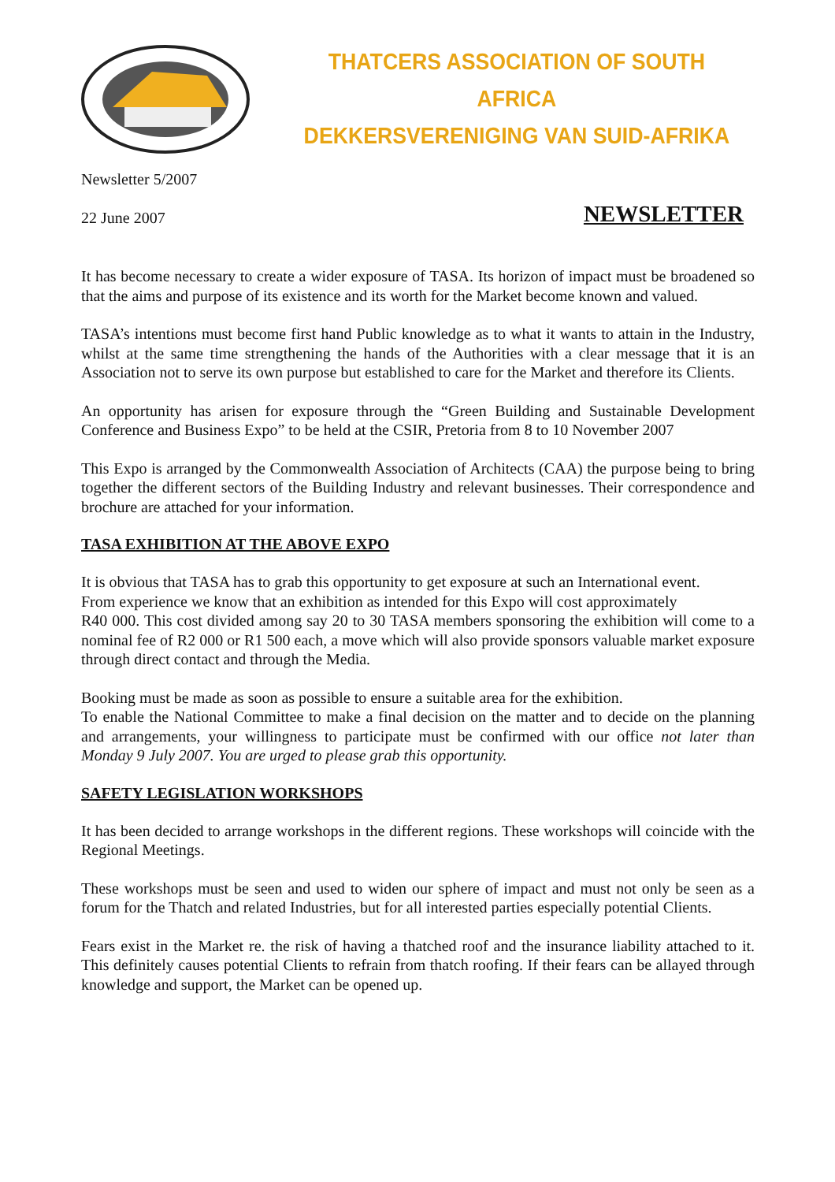THATCERS ASSOCIATION OF SOUTH AFRICA
DEKKERSVERENIGING VAN SUID-AFRIKA
Newsletter 5/2007
22 June 2007 NEWSLETTER
It has become necessary to create a wider exposure of TASA. Its horizon of impact must be broadened so that the aims and purpose of its existence and its worth for the Market become known and valued.
TASA’s intentions must become first hand Public knowledge as to what it wants to attain in the Industry, whilst at the same time strengthening the hands of the Authorities with a clear message that it is an Association not to serve its own purpose but established to care for the Market and therefore its Clients.
An opportunity has arisen for exposure through the “Green Building and Sustainable Development Conference and Business Expo” to be held at the CSIR, Pretoria from 8 to 10 November 2007
This Expo is arranged by the Commonwealth Association of Architects (CAA) the purpose being to bring together the different sectors of the Building Industry and relevant businesses. Their correspondence and brochure are attached for your information.
TASA EXHIBITION AT THE ABOVE EXPO
It is obvious that TASA has to grab this opportunity to get exposure at such an International event.
From experience we know that an exhibition as intended for this Expo will cost approximately
R40 000. This cost divided among say 20 to 30 TASA members sponsoring the exhibition will come to a nominal fee of R2 000 or R1 500 each, a move which will also provide sponsors valuable market exposure through direct contact and through the Media.
Booking must be made as soon as possible to ensure a suitable area for the exhibition.
To enable the National Committee to make a final decision on the matter and to decide on the planning and arrangements, your willingness to participate must be confirmed with our office not later than Monday 9 July 2007. You are urged to please grab this opportunity.
SAFETY LEGISLATION WORKSHOPS
It has been decided to arrange workshops in the different regions. These workshops will coincide with the Regional Meetings.
These workshops must be seen and used to widen our sphere of impact and must not only be seen as a forum for the Thatch and related Industries, but for all interested parties especially potential Clients.
Fears exist in the Market re. the risk of having a thatched roof and the insurance liability attached to it. This definitely causes potential Clients to refrain from thatch roofing. If their fears can be allayed through knowledge and support, the Market can be opened up.